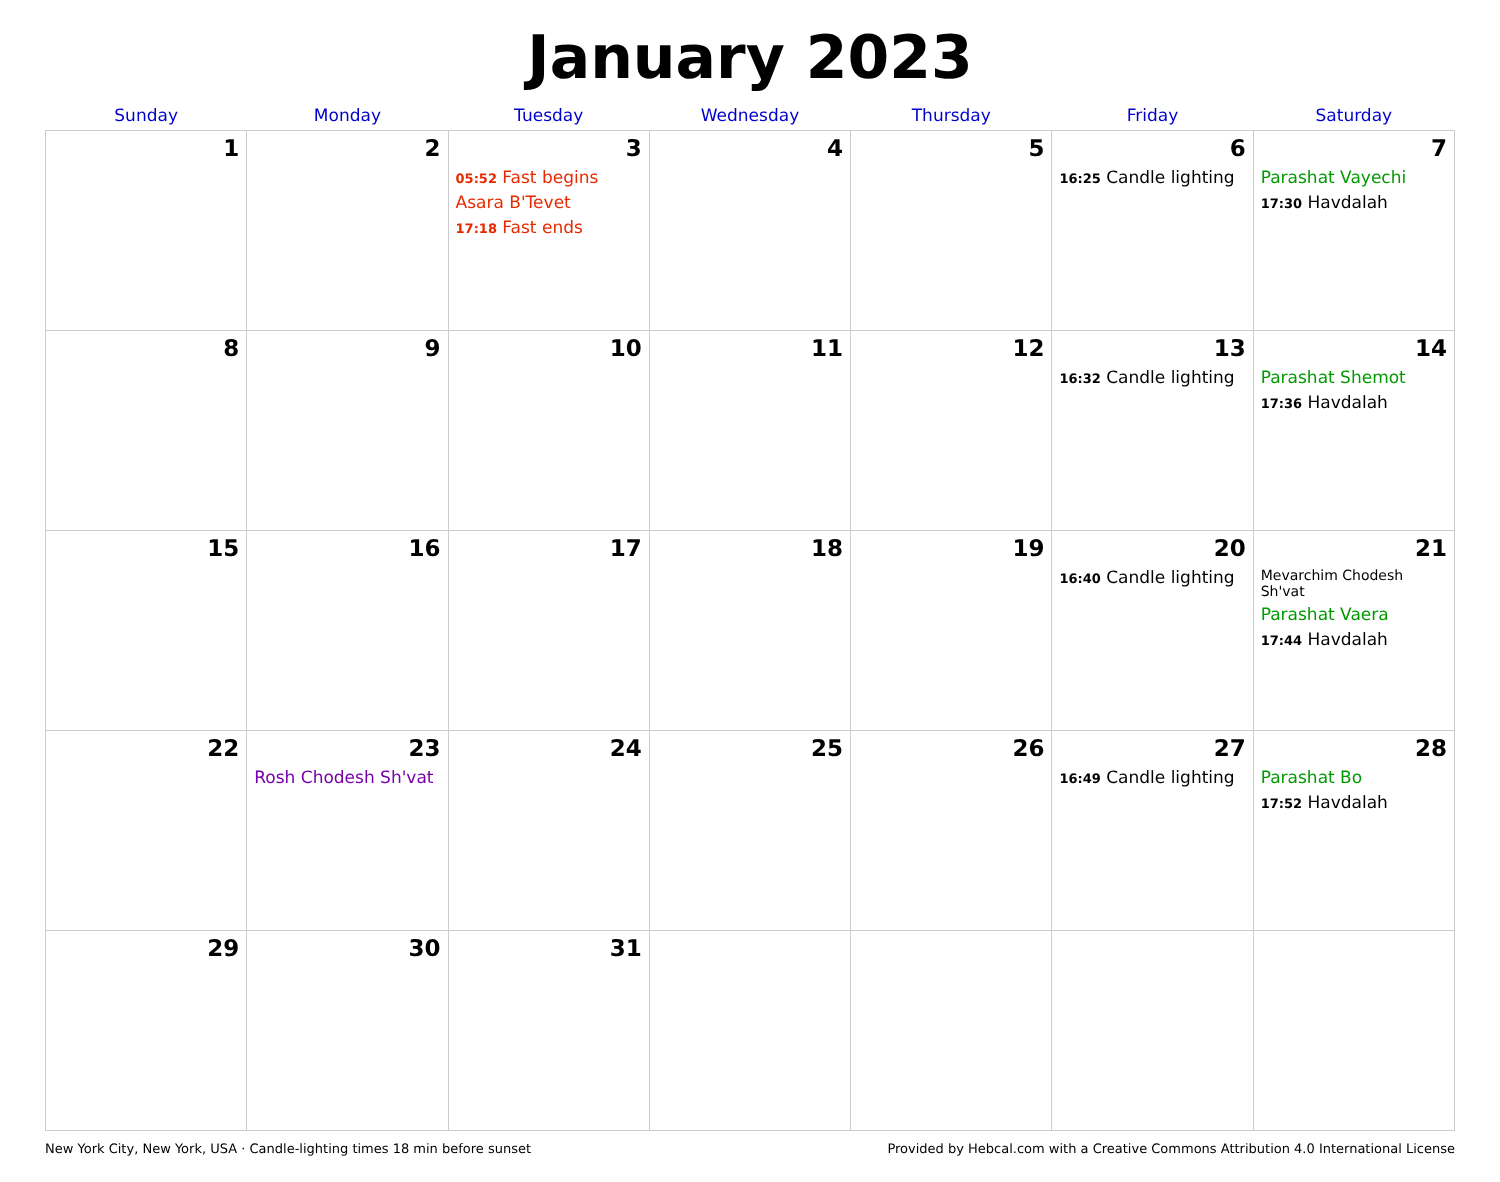January 2023
| Sunday | Monday | Tuesday | Wednesday | Thursday | Friday | Saturday |
| --- | --- | --- | --- | --- | --- | --- |
| 1 | 2 | 3 05:52 Fast begins Asara B'Tevet 17:18 Fast ends | 4 | 5 | 6 16:25 Candle lighting | 7 Parashat Vayechi 17:30 Havdalah |
| 8 | 9 | 10 | 11 | 12 | 13 16:32 Candle lighting | 14 Parashat Shemot 17:36 Havdalah |
| 15 | 16 | 17 | 18 | 19 | 20 16:40 Candle lighting | 21 Mevarchim Chodesh Sh'vat Parashat Vaera 17:44 Havdalah |
| 22 | 23 Rosh Chodesh Sh'vat | 24 | 25 | 26 | 27 16:49 Candle lighting | 28 Parashat Bo 17:52 Havdalah |
| 29 | 30 | 31 | | | | |
New York City, New York, USA · Candle-lighting times 18 min before sunset Provided by Hebcal.com with a Creative Commons Attribution 4.0 International License